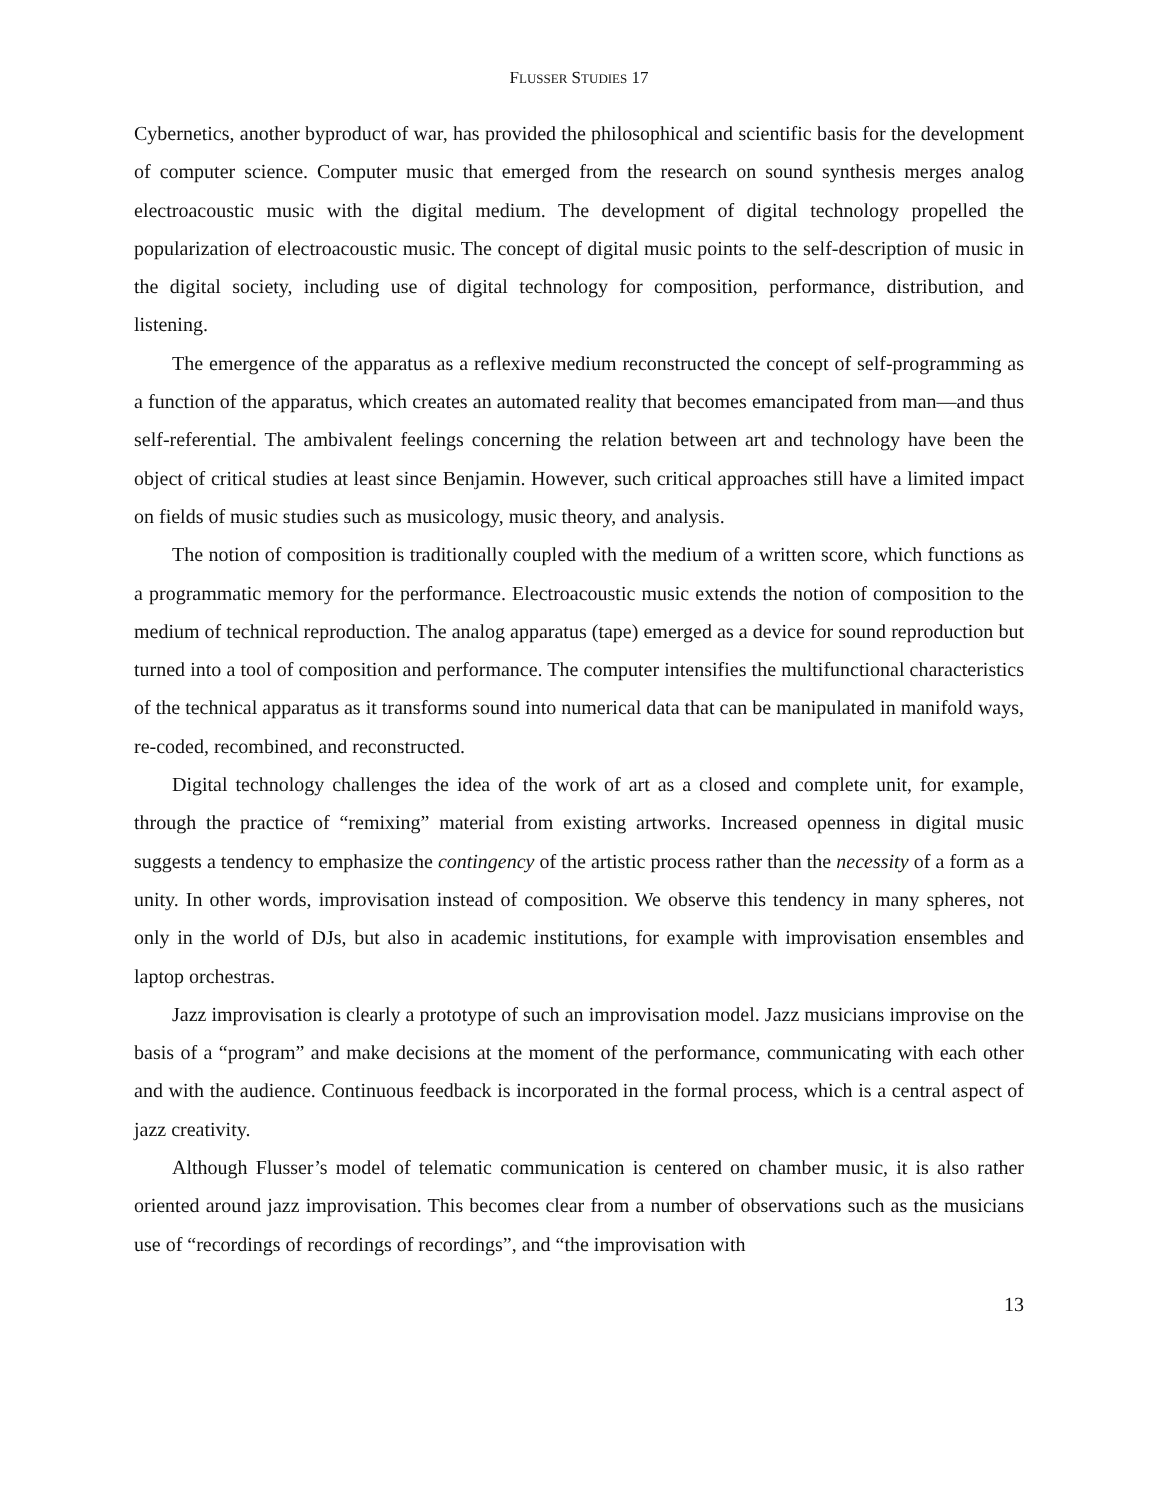FLUSSER STUDIES 17
Cybernetics, another byproduct of war, has provided the philosophical and scientific basis for the development of computer science. Computer music that emerged from the research on sound synthesis merges analog electroacoustic music with the digital medium. The development of digital technology propelled the popularization of electroacoustic music. The concept of digital music points to the self-description of music in the digital society, including use of digital technology for composition, performance, distribution, and listening.
The emergence of the apparatus as a reflexive medium reconstructed the concept of self-programming as a function of the apparatus, which creates an automated reality that becomes emancipated from man—and thus self-referential. The ambivalent feelings concerning the relation between art and technology have been the object of critical studies at least since Benjamin. However, such critical approaches still have a limited impact on fields of music studies such as musicology, music theory, and analysis.
The notion of composition is traditionally coupled with the medium of a written score, which functions as a programmatic memory for the performance. Electroacoustic music extends the notion of composition to the medium of technical reproduction. The analog apparatus (tape) emerged as a device for sound reproduction but turned into a tool of composition and performance. The computer intensifies the multifunctional characteristics of the technical apparatus as it transforms sound into numerical data that can be manipulated in manifold ways, re-coded, recombined, and reconstructed.
Digital technology challenges the idea of the work of art as a closed and complete unit, for example, through the practice of “remixing” material from existing artworks. Increased openness in digital music suggests a tendency to emphasize the contingency of the artistic process rather than the necessity of a form as a unity. In other words, improvisation instead of composition. We observe this tendency in many spheres, not only in the world of DJs, but also in academic institutions, for example with improvisation ensembles and laptop orchestras.
Jazz improvisation is clearly a prototype of such an improvisation model. Jazz musicians improvise on the basis of a “program” and make decisions at the moment of the performance, communicating with each other and with the audience. Continuous feedback is incorporated in the formal process, which is a central aspect of jazz creativity.
Although Flusser’s model of telematic communication is centered on chamber music, it is also rather oriented around jazz improvisation. This becomes clear from a number of observations such as the musicians use of “recordings of recordings of recordings”, and “the improvisation with
13